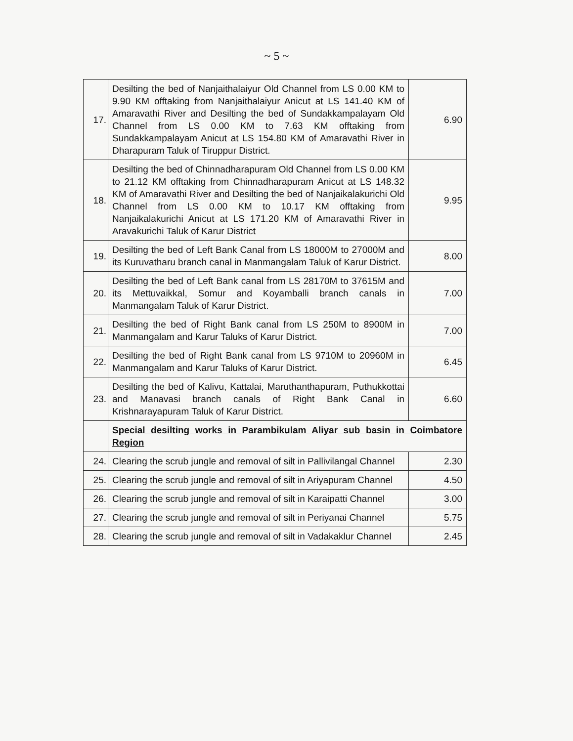~ 5 ~
| 17. | Desilting the bed of Nanjaithalaiyur Old Channel from LS 0.00 KM to 9.90 KM offtaking from Nanjaithalaiyur Anicut at LS 141.40 KM of Amaravathi River and Desilting the bed of Sundakkampalayam Old Channel from LS 0.00 KM to 7.63 KM offtaking from Sundakkampalayam Anicut at LS 154.80 KM of Amaravathi River in Dharapuram Taluk of Tiruppur District. | 6.90 |
| 18. | Desilting the bed of Chinnadharapuram Old Channel from LS 0.00 KM to 21.12 KM offtaking from Chinnadharapuram Anicut at LS 148.32 KM of Amaravathi River and Desilting the bed of Nanjaikalakurichi Old Channel from LS 0.00 KM to 10.17 KM offtaking from Nanjaikalakurichi Anicut at LS 171.20 KM of Amaravathi River in Aravakurichi Taluk of Karur District | 9.95 |
| 19. | Desilting the bed of Left Bank Canal from LS 18000M to 27000M and its Kuruvatharu branch canal in Manmangalam Taluk of Karur District. | 8.00 |
| 20. | Desilting the bed of Left Bank canal from LS 28170M to 37615M and its Mettuvaikkal, Somur and Koyamballi branch canals in Manmangalam Taluk of Karur District. | 7.00 |
| 21. | Desilting the bed of Right Bank canal from LS 250M to 8900M in Manmangalam and Karur Taluks of Karur District. | 7.00 |
| 22. | Desilting the bed of Right Bank canal from LS 9710M to 20960M in Manmangalam and Karur Taluks of Karur District. | 6.45 |
| 23. | Desilting the bed of Kalivu, Kattalai, Maruthanthapuram, Puthukkottai and Manavasi branch canals of Right Bank Canal in Krishnarayapuram Taluk of Karur District. | 6.60 |
| | Special desilting works in Parambikulam Aliyar sub basin in Coimbatore Region | |
| 24. | Clearing the scrub jungle and removal of silt in Pallivilangal Channel | 2.30 |
| 25. | Clearing the scrub jungle and removal of silt in Ariyapuram Channel | 4.50 |
| 26. | Clearing the scrub jungle and removal of silt in Karaipatti Channel | 3.00 |
| 27. | Clearing the scrub jungle and removal of silt in Periyanai Channel | 5.75 |
| 28. | Clearing the scrub jungle and removal of silt in Vadakaklur Channel | 2.45 |